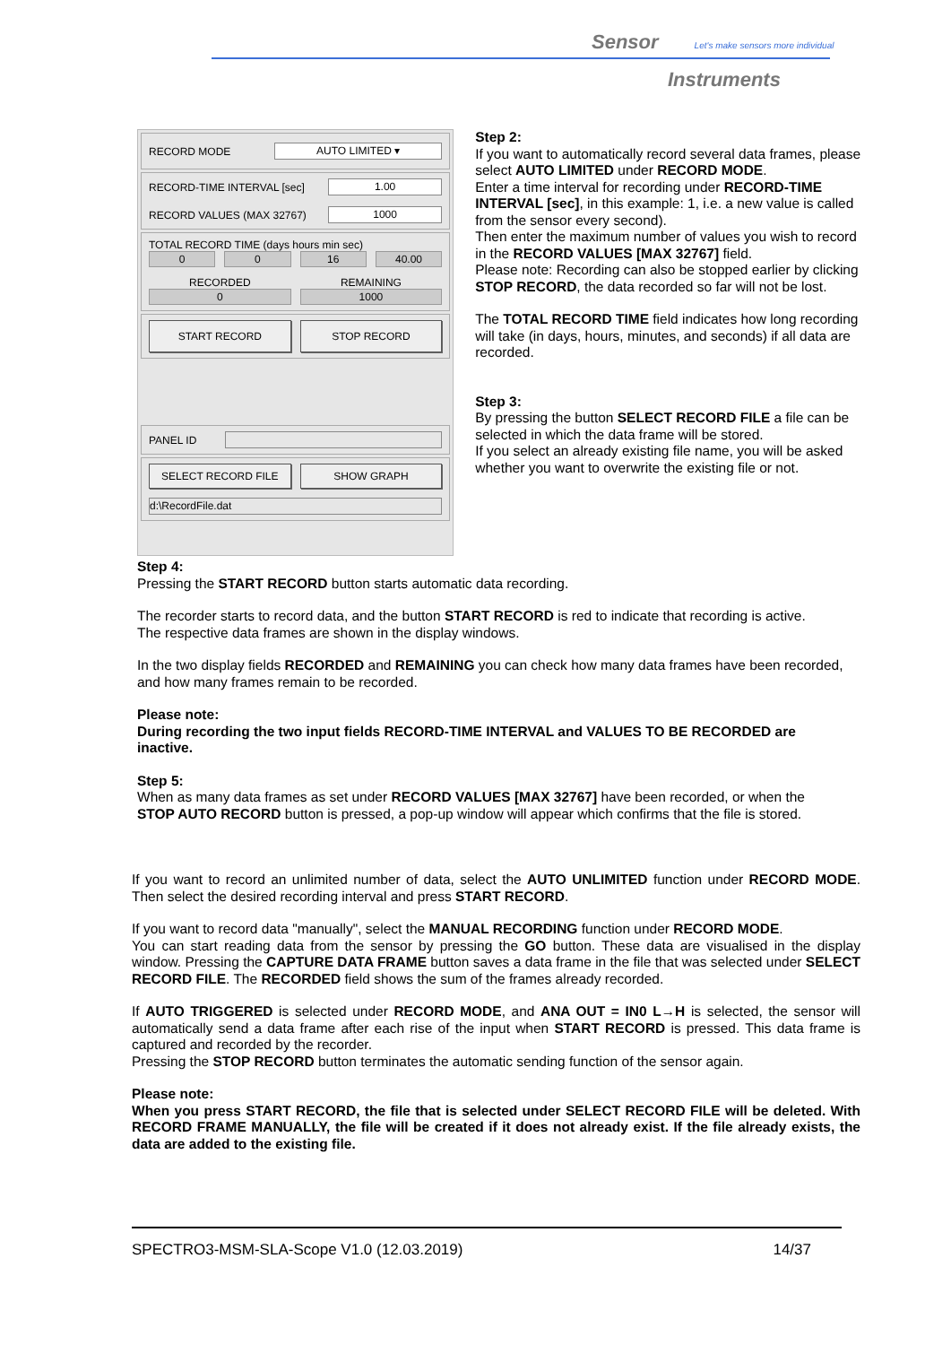Sensor Let's make sensors more individual
Instruments
RECORD MODE
AUTO LIMITED ▾
RECORD-TIME INTERVAL [sec]
1.00
RECORD VALUES (MAX 32767)
1000
TOTAL RECORD TIME (days hours min sec)
0 0 16 40.00
RECORDED REMAINING
0 1000
START RECORD STOP RECORD
PANEL ID
SELECT RECORD FILE SHOW GRAPH
d:\RecordFile.dat
Step 2:
If you want to automatically record several data frames, please select AUTO LIMITED under RECORD MODE.
Enter a time interval for recording under RECORD-TIME INTERVAL [sec], in this example: 1, i.e. a new value is called from the sensor every second).
Then enter the maximum number of values you wish to record in the RECORD VALUES [MAX 32767] field.
Please note: Recording can also be stopped earlier by clicking STOP RECORD, the data recorded so far will not be lost.
The TOTAL RECORD TIME field indicates how long recording will take (in days, hours, minutes, and seconds) if all data are recorded.
Step 3:
By pressing the button SELECT RECORD FILE a file can be selected in which the data frame will be stored.
If you select an already existing file name, you will be asked whether you want to overwrite the existing file or not.
Step 4:
Pressing the START RECORD button starts automatic data recording.
The recorder starts to record data, and the button START RECORD is red to indicate that recording is active.
The respective data frames are shown in the display windows.
In the two display fields RECORDED and REMAINING you can check how many data frames have been recorded, and how many frames remain to be recorded.
Please note:
During recording the two input fields RECORD-TIME INTERVAL and VALUES TO BE RECORDED are inactive.
Step 5:
When as many data frames as set under RECORD VALUES [MAX 32767] have been recorded, or when the STOP AUTO RECORD button is pressed, a pop-up window will appear which confirms that the file is stored.
If you want to record an unlimited number of data, select the AUTO UNLIMITED function under RECORD MODE. Then select the desired recording interval and press START RECORD.
If you want to record data "manually", select the MANUAL RECORDING function under RECORD MODE.
You can start reading data from the sensor by pressing the GO button. These data are visualised in the display window. Pressing the CAPTURE DATA FRAME button saves a data frame in the file that was selected under SELECT RECORD FILE. The RECORDED field shows the sum of the frames already recorded.
If AUTO TRIGGERED is selected under RECORD MODE, and ANA OUT = IN0 L→H is selected, the sensor will automatically send a data frame after each rise of the input when START RECORD is pressed. This data frame is captured and recorded by the recorder.
Pressing the STOP RECORD button terminates the automatic sending function of the sensor again.
Please note:
When you press START RECORD, the file that is selected under SELECT RECORD FILE will be deleted. With RECORD FRAME MANUALLY, the file will be created if it does not already exist. If the file already exists, the data are added to the existing file.
SPECTRO3-MSM-SLA-Scope V1.0 (12.03.2019) 14/37